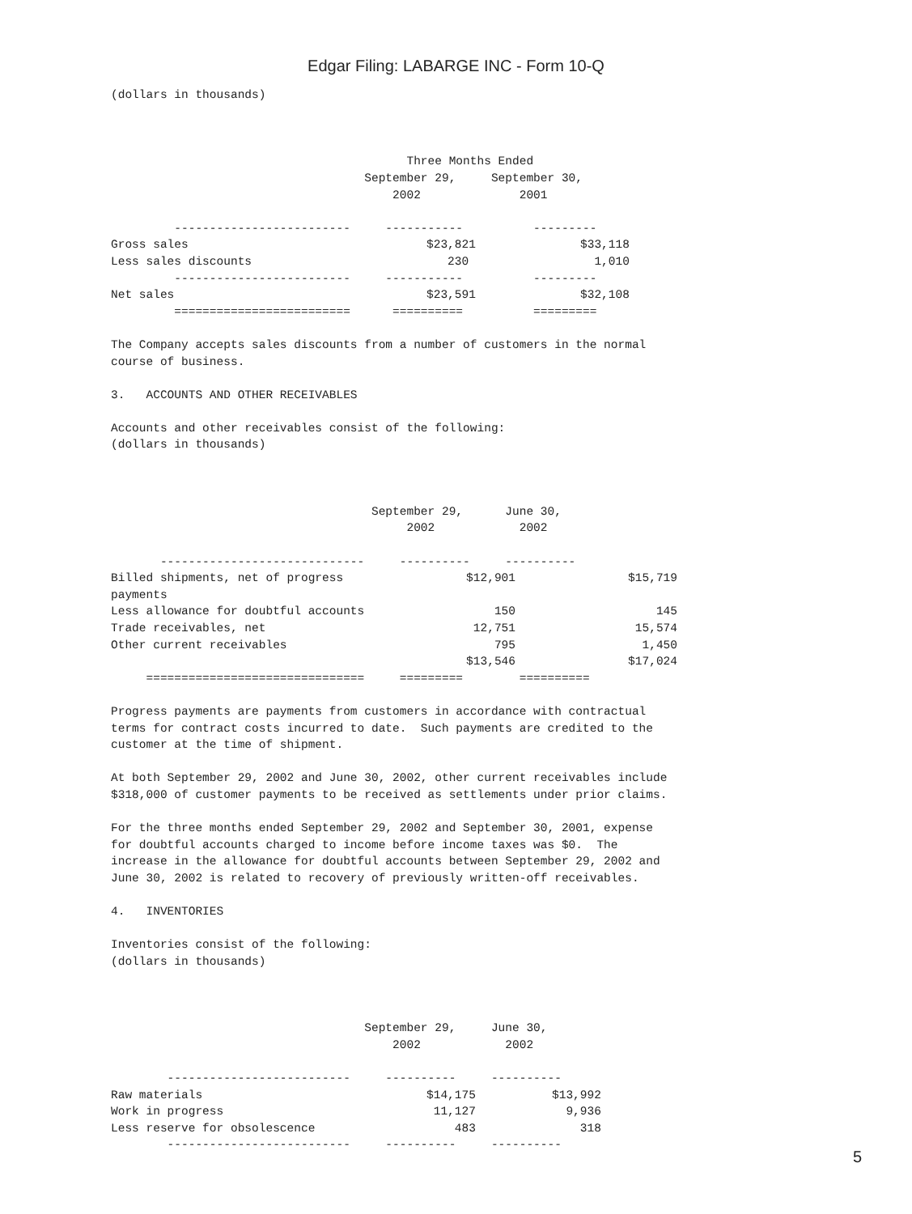Edgar Filing: LABARGE INC - Form 10-Q
(dollars in thousands)



                                          Three Months Ended
                                    September 29,     September 30,
                                        2002              2001

         -------------------------     -----------          ---------
| Gross sales | $23,821 | $33,118 |
| Less sales discounts | 230 | 1,010 |
         -------------------------     -----------          ---------
| Net sales | $23,591 | $32,108 |
         =========================      ==========          =========

The Company accepts sales discounts from a number of customers in the normal
course of business.

3.   ACCOUNTS AND OTHER RECEIVABLES

Accounts and other receivables consist of the following:
(dollars in thousands)



                                     September 29,      June 30,
                                          2002            2002

       -----------------------------     ----------     ----------
| Item | | |
| --- | --- | --- |
| Billed shipments, net of progress payments | $12,901 | $15,719 |
| Less allowance for doubtful accounts | 150 | 145 |
| Trade receivables, net | 12,751 | 15,574 |
| Other current receivables | 795 | 1,450 |
| | $13,546 | $17,024 |
     ===============================     =========        ==========

Progress payments are payments from customers in accordance with contractual
terms for contract costs incurred to date.  Such payments are credited to the
customer at the time of shipment.

At both September 29, 2002 and June 30, 2002, other current receivables include
$318,000 of customer payments to be received as settlements under prior claims.

For the three months ended September 29, 2002 and September 30, 2001, expense
for doubtful accounts charged to income before income taxes was $0.  The
increase in the allowance for doubtful accounts between September 29, 2002 and
June 30, 2002 is related to recovery of previously written-off receivables.

4.   INVENTORIES

Inventories consist of the following:
(dollars in thousands)



                                    September 29,     June 30,
                                        2002            2002

        --------------------------     ----------     ----------
| Raw materials | $14,175 | $13,992 |
| Work in progress | 11,127 | 9,936 |
| Less reserve for obsolescence | 483 | 318 |
        --------------------------     ----------     ----------
5